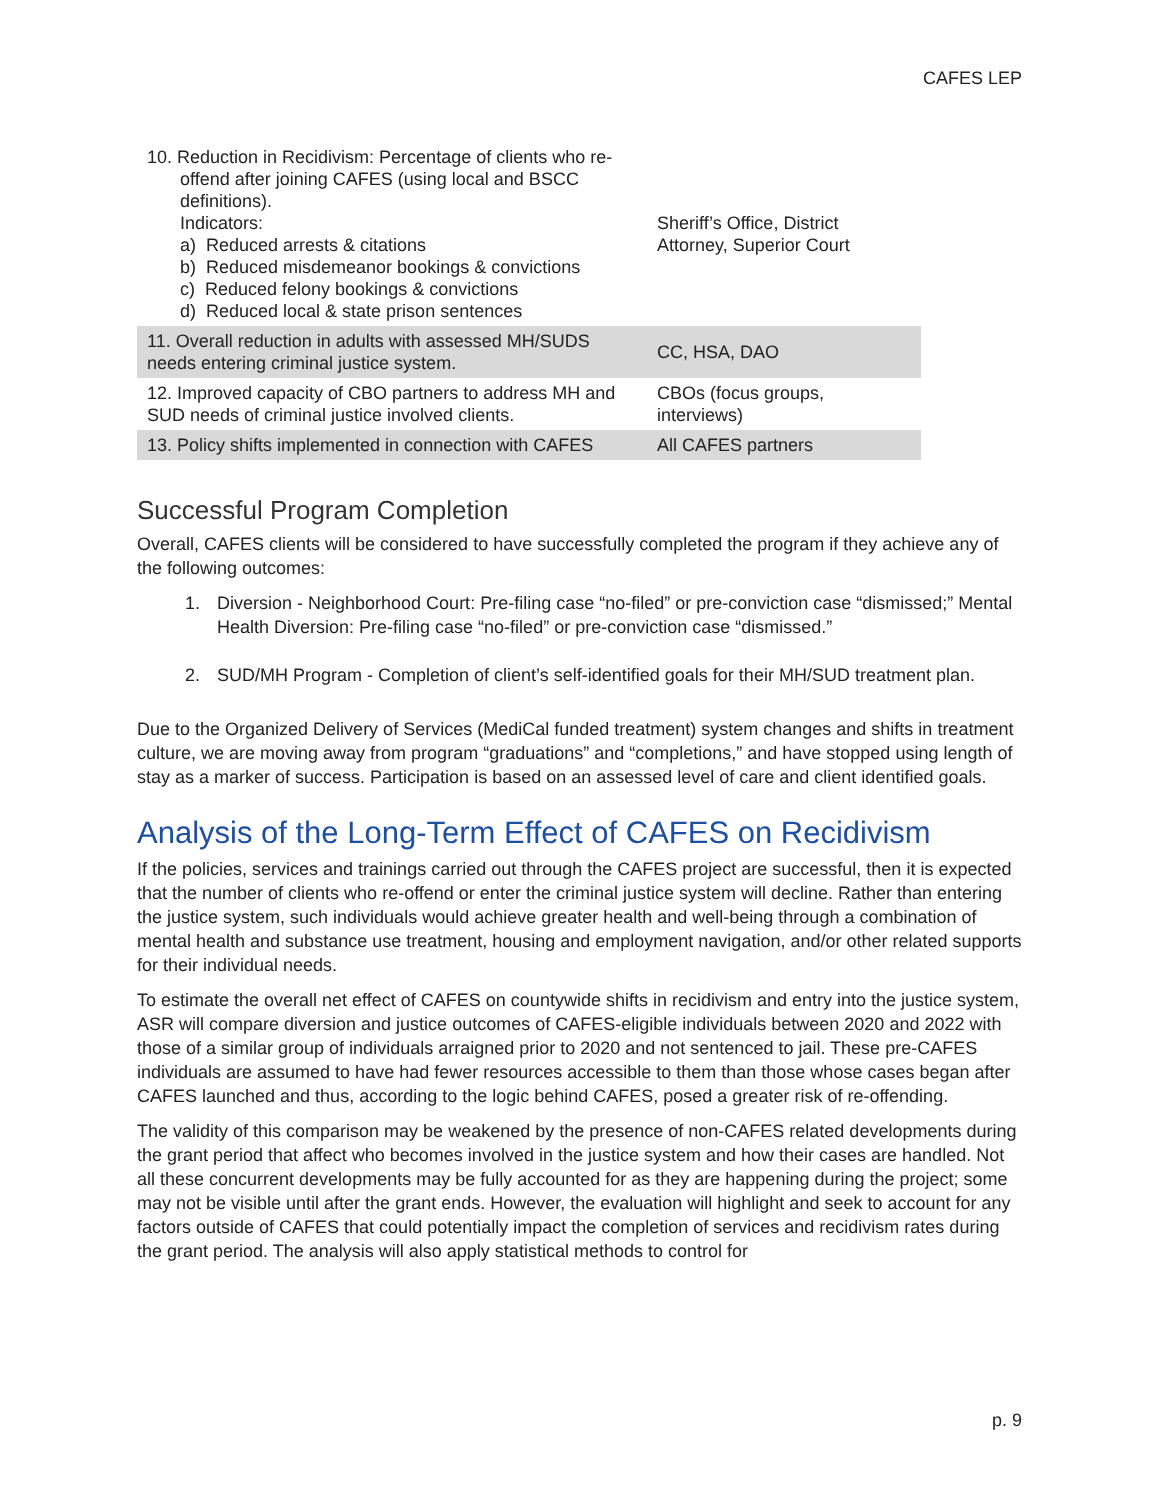CAFES LEP
| 10. Reduction in Recidivism: Percentage of clients who re- offend after joining CAFES (using local and BSCC definitions). Indicators: a) Reduced arrests & citations b) Reduced misdemeanor bookings & convictions c) Reduced felony bookings & convictions d) Reduced local & state prison sentences | Sheriff’s Office, District Attorney, Superior Court |
| 11. Overall reduction in adults with assessed MH/SUDS needs entering criminal justice system. | CC, HSA, DAO |
| 12. Improved capacity of CBO partners to address MH and SUD needs of criminal justice involved clients. | CBOs (focus groups, interviews) |
| 13. Policy shifts implemented in connection with CAFES | All CAFES partners |
Successful Program Completion
Overall, CAFES clients will be considered to have successfully completed the program if they achieve any of the following outcomes:
1. Diversion - Neighborhood Court: Pre-filing case “no-filed” or pre-conviction case “dismissed;” Mental Health Diversion: Pre-filing case “no-filed” or pre-conviction case “dismissed.”
2. SUD/MH Program - Completion of client’s self-identified goals for their MH/SUD treatment plan.
Due to the Organized Delivery of Services (MediCal funded treatment) system changes and shifts in treatment culture, we are moving away from program “graduations” and “completions,” and have stopped using length of stay as a marker of success. Participation is based on an assessed level of care and client identified goals.
Analysis of the Long-Term Effect of CAFES on Recidivism
If the policies, services and trainings carried out through the CAFES project are successful, then it is expected that the number of clients who re-offend or enter the criminal justice system will decline. Rather than entering the justice system, such individuals would achieve greater health and well-being through a combination of mental health and substance use treatment, housing and employment navigation, and/or other related supports for their individual needs.
To estimate the overall net effect of CAFES on countywide shifts in recidivism and entry into the justice system, ASR will compare diversion and justice outcomes of CAFES-eligible individuals between 2020 and 2022 with those of a similar group of individuals arraigned prior to 2020 and not sentenced to jail. These pre-CAFES individuals are assumed to have had fewer resources accessible to them than those whose cases began after CAFES launched and thus, according to the logic behind CAFES, posed a greater risk of re-offending.
The validity of this comparison may be weakened by the presence of non-CAFES related developments during the grant period that affect who becomes involved in the justice system and how their cases are handled. Not all these concurrent developments may be fully accounted for as they are happening during the project; some may not be visible until after the grant ends. However, the evaluation will highlight and seek to account for any factors outside of CAFES that could potentially impact the completion of services and recidivism rates during the grant period. The analysis will also apply statistical methods to control for
p. 9